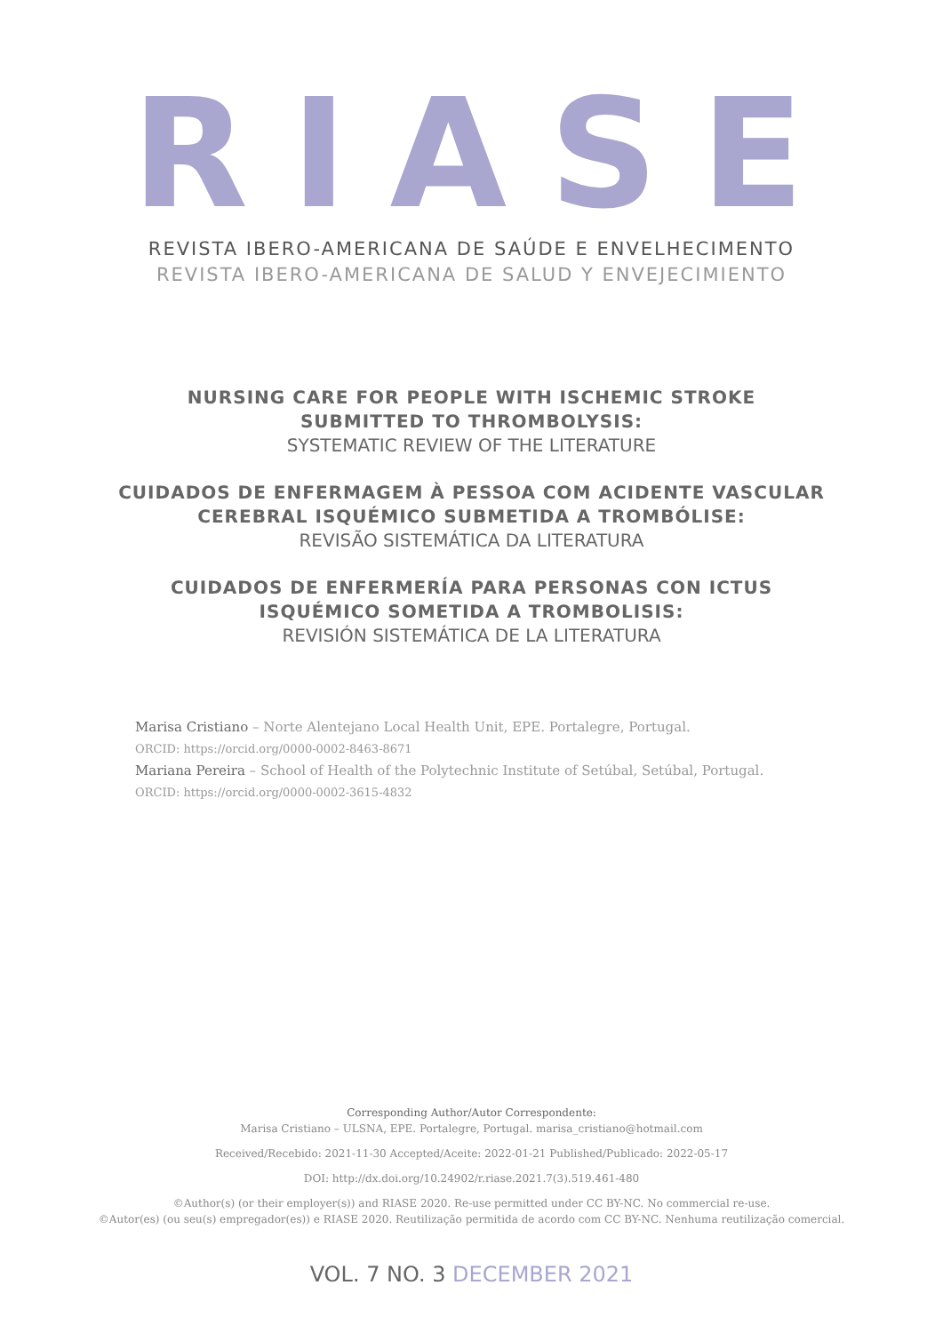RIASE
REVISTA IBERO-AMERICANA DE SAÚDE E ENVELHECIMENTO
REVISTA IBERO-AMERICANA DE SALUD Y ENVEJECIMIENTO
NURSING CARE FOR PEOPLE WITH ISCHEMIC STROKE
SUBMITTED TO THROMBOLYSIS:
SYSTEMATIC REVIEW OF THE LITERATURE
CUIDADOS DE ENFERMAGEM À PESSOA COM ACIDENTE VASCULAR
CEREBRAL ISQUÉMICO SUBMETIDA A TROMBÓLISE:
REVISÃO SISTEMÁTICA DA LITERATURA
CUIDADOS DE ENFERMERÍA PARA PERSONAS CON ICTUS
ISQUÉMICO SOMETIDA A TROMBOLISIS:
REVISIÓN SISTEMÁTICA DE LA LITERATURA
Marisa Cristiano – Norte Alentejano Local Health Unit, EPE. Portalegre, Portugal.
ORCID: https://orcid.org/0000-0002-8463-8671
Mariana Pereira – School of Health of the Polytechnic Institute of Setúbal, Setúbal, Portugal.
ORCID: https://orcid.org/0000-0002-3615-4832
Corresponding Author/Autor Correspondente:
Marisa Cristiano – ULSNA, EPE. Portalegre, Portugal. marisa_cristiano@hotmail.com
Received/Recebido: 2021-11-30 Accepted/Aceite: 2022-01-21 Published/Publicado: 2022-05-17
DOI: http://dx.doi.org/10.24902/r.riase.2021.7(3).519.461-480
©Author(s) (or their employer(s)) and RIASE 2020. Re-use permitted under CC BY-NC. No commercial re-use.
©Autor(es) (ou seu(s) empregador(es)) e RIASE 2020. Reutilização permitida de acordo com CC BY-NC. Nenhuma reutilização comercial.
VOL. 7 NO. 3 DECEMBER 2021